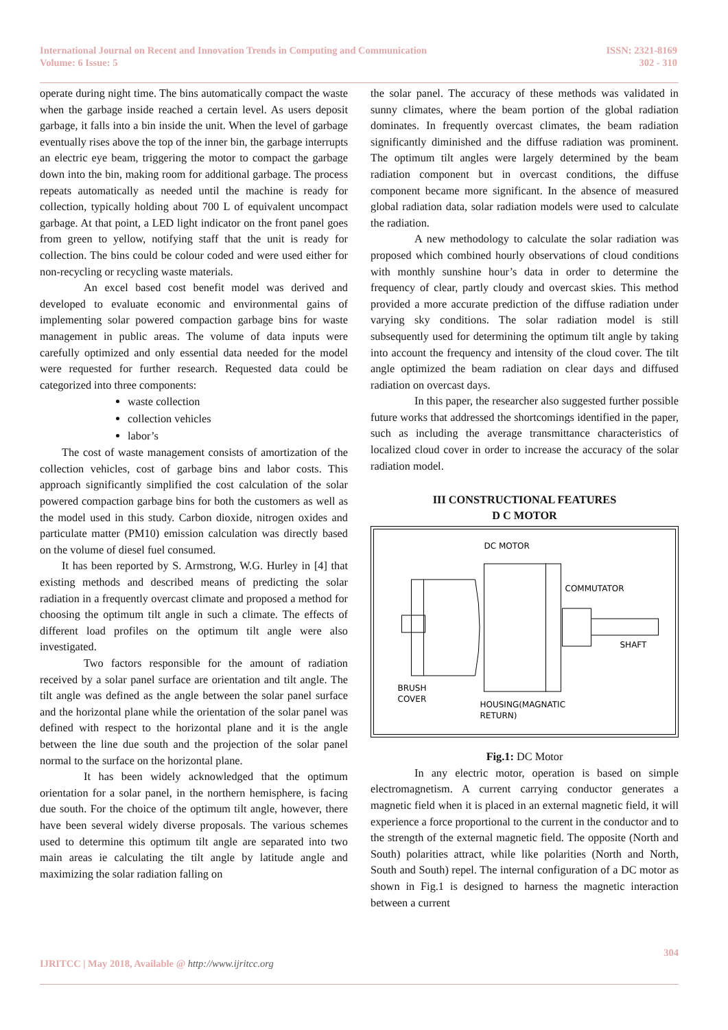International Journal on Recent and Innovation Trends in Computing and Communication
Volume: 6 Issue: 5
ISSN: 2321-8169
302 - 310
operate during night time. The bins automatically compact the waste when the garbage inside reached a certain level. As users deposit garbage, it falls into a bin inside the unit. When the level of garbage eventually rises above the top of the inner bin, the garbage interrupts an electric eye beam, triggering the motor to compact the garbage down into the bin, making room for additional garbage. The process repeats automatically as needed until the machine is ready for collection, typically holding about 700 L of equivalent uncompact garbage. At that point, a LED light indicator on the front panel goes from green to yellow, notifying staff that the unit is ready for collection. The bins could be colour coded and were used either for non-recycling or recycling waste materials.
An excel based cost benefit model was derived and developed to evaluate economic and environmental gains of implementing solar powered compaction garbage bins for waste management in public areas. The volume of data inputs were carefully optimized and only essential data needed for the model were requested for further research. Requested data could be categorized into three components:
waste collection
collection vehicles
labor’s
The cost of waste management consists of amortization of the collection vehicles, cost of garbage bins and labor costs. This approach significantly simplified the cost calculation of the solar powered compaction garbage bins for both the customers as well as the model used in this study. Carbon dioxide, nitrogen oxides and particulate matter (PM10) emission calculation was directly based on the volume of diesel fuel consumed.
It has been reported by S. Armstrong, W.G. Hurley in [4] that existing methods and described means of predicting the solar radiation in a frequently overcast climate and proposed a method for choosing the optimum tilt angle in such a climate. The effects of different load profiles on the optimum tilt angle were also investigated.
Two factors responsible for the amount of radiation received by a solar panel surface are orientation and tilt angle. The tilt angle was defined as the angle between the solar panel surface and the horizontal plane while the orientation of the solar panel was defined with respect to the horizontal plane and it is the angle between the line due south and the projection of the solar panel normal to the surface on the horizontal plane.
It has been widely acknowledged that the optimum orientation for a solar panel, in the northern hemisphere, is facing due south. For the choice of the optimum tilt angle, however, there have been several widely diverse proposals. The various schemes used to determine this optimum tilt angle are separated into two main areas ie calculating the tilt angle by latitude angle and maximizing the solar radiation falling on
the solar panel. The accuracy of these methods was validated in sunny climates, where the beam portion of the global radiation dominates. In frequently overcast climates, the beam radiation significantly diminished and the diffuse radiation was prominent. The optimum tilt angles were largely determined by the beam radiation component but in overcast conditions, the diffuse component became more significant. In the absence of measured global radiation data, solar radiation models were used to calculate the radiation.
A new methodology to calculate the solar radiation was proposed which combined hourly observations of cloud conditions with monthly sunshine hour’s data in order to determine the frequency of clear, partly cloudy and overcast skies. This method provided a more accurate prediction of the diffuse radiation under varying sky conditions. The solar radiation model is still subsequently used for determining the optimum tilt angle by taking into account the frequency and intensity of the cloud cover. The tilt angle optimized the beam radiation on clear days and diffused radiation on overcast days.
In this paper, the researcher also suggested further possible future works that addressed the shortcomings identified in the paper, such as including the average transmittance characteristics of localized cloud cover in order to increase the accuracy of the solar radiation model.
III CONSTRUCTIONAL FEATURES
D C MOTOR
DC MOTOR
COMMUTATOR
SHAFT
BRUSH
COVER
HOUSING(MAGNATIC
RETURN)
Fig.1: DC Motor
In any electric motor, operation is based on simple electromagnetism. A current carrying conductor generates a magnetic field when it is placed in an external magnetic field, it will experience a force proportional to the current in the conductor and to the strength of the external magnetic field. The opposite (North and South) polarities attract, while like polarities (North and North, South and South) repel. The internal configuration of a DC motor as shown in Fig.1 is designed to harness the magnetic interaction between a current
304
IJRITCC | May 2018, Available @ http://www.ijritcc.org